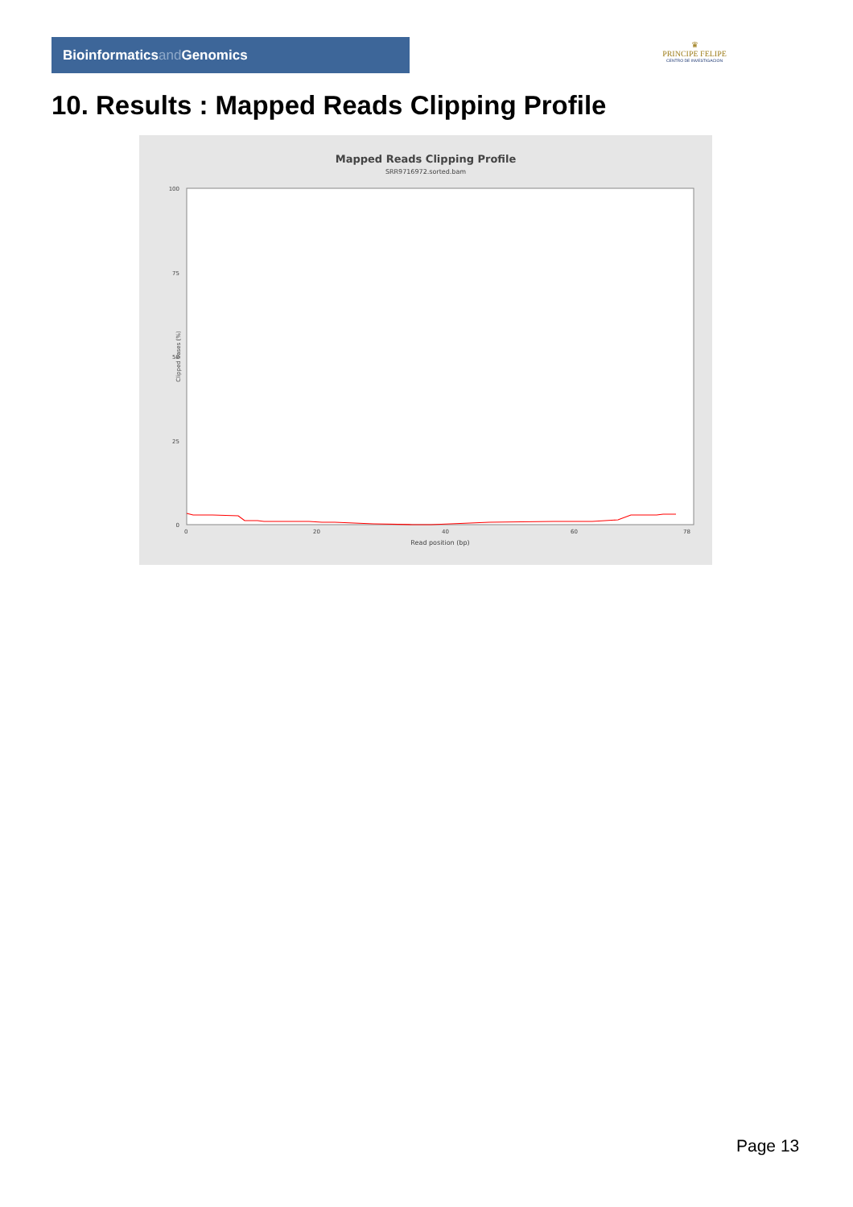Bioinformaticsand Genomics
♛
PRINCIPE FELIPE
CENTRO DE INVESTIGACION
10. Results : Mapped Reads Clipping Profile
Mapped Reads Clipping Profile
SRR9716972.sorted.bam
100
75
50
25
0
0
20
40
60
78
Read position (bp)
Clipped bases (%)
Page 13